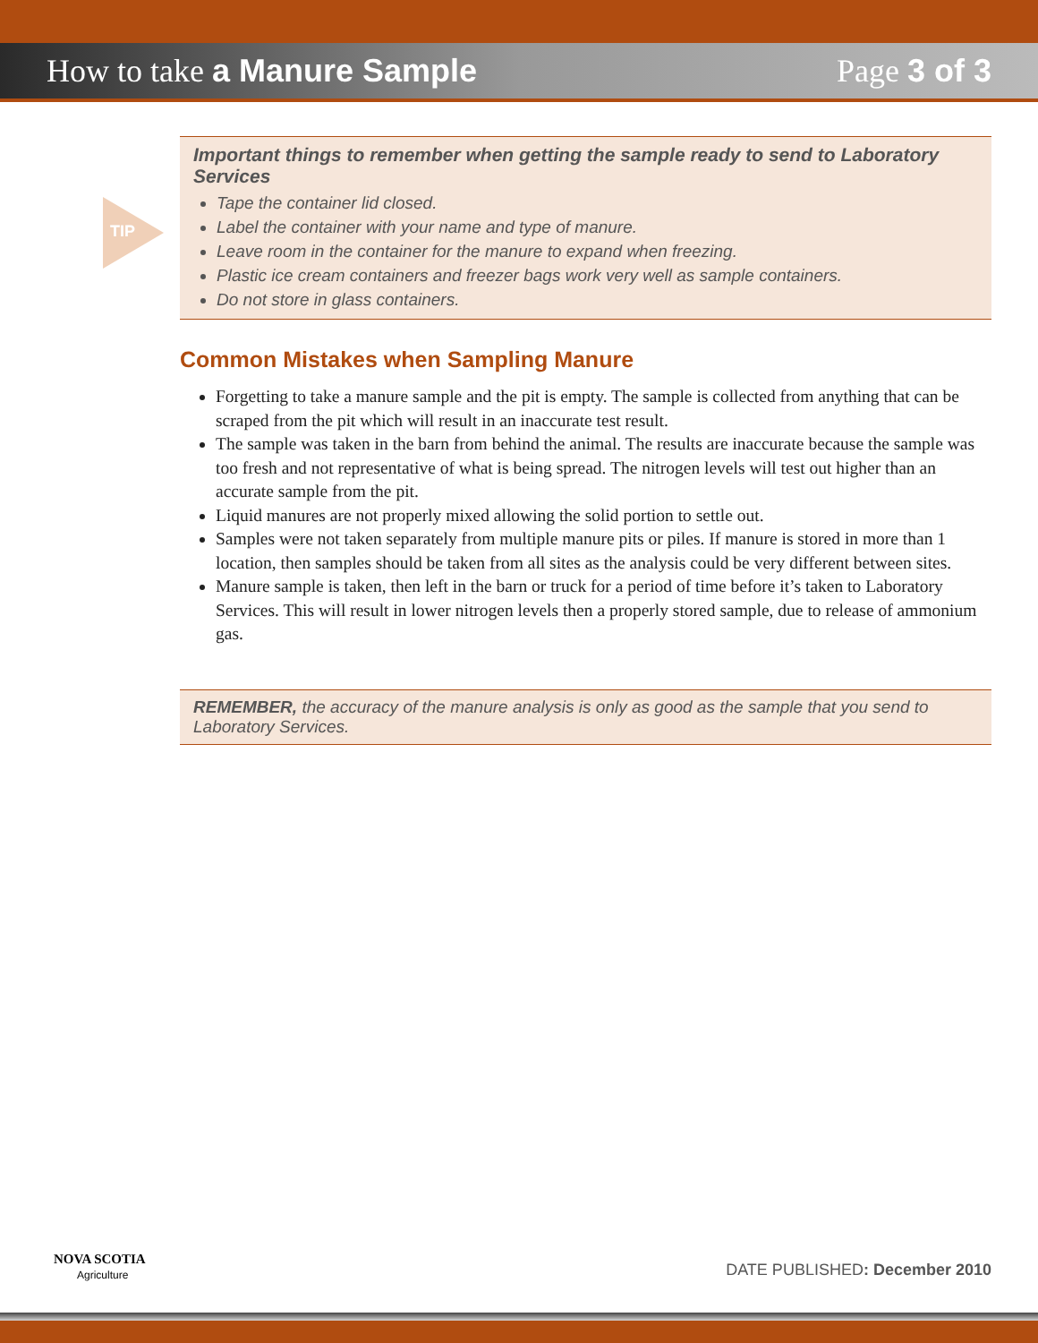How to take a Manure Sample Page 3 of 3
TIP
Important things to remember when getting the sample ready to send to Laboratory Services
Tape the container lid closed.
Label the container with your name and type of manure.
Leave room in the container for the manure to expand when freezing.
Plastic ice cream containers and freezer bags work very well as sample containers.
Do not store in glass containers.
Common Mistakes when Sampling Manure
Forgetting to take a manure sample and the pit is empty. The sample is collected from anything that can be scraped from the pit which will result in an inaccurate test result.
The sample was taken in the barn from behind the animal. The results are inaccurate because the sample was too fresh and not representative of what is being spread. The nitrogen levels will test out higher than an accurate sample from the pit.
Liquid manures are not properly mixed allowing the solid portion to settle out.
Samples were not taken separately from multiple manure pits or piles. If manure is stored in more than 1 location, then samples should be taken from all sites as the analysis could be very different between sites.
Manure sample is taken, then left in the barn or truck for a period of time before it’s taken to Laboratory Services. This will result in lower nitrogen levels then a properly stored sample, due to release of ammonium gas.
REMEMBER, the accuracy of the manure analysis is only as good as the sample that you send to Laboratory Services.
NOVA SCOTIA
Agriculture
DATE PUBLISHED: December 2010